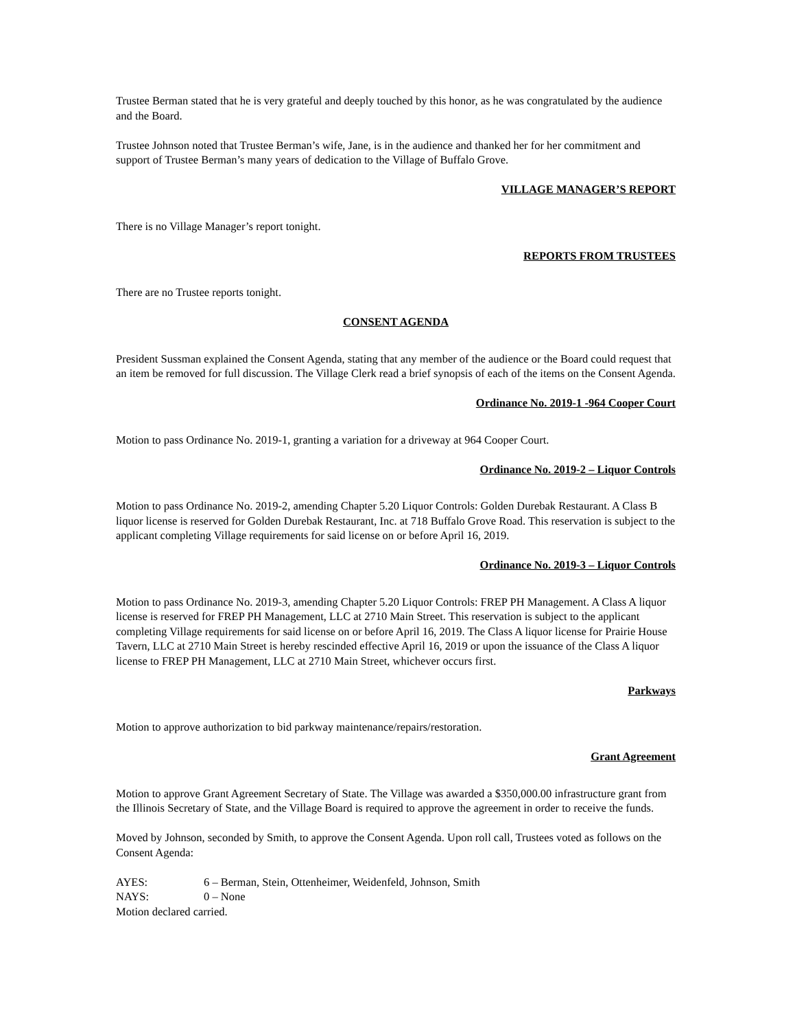Trustee Berman stated that he is very grateful and deeply touched by this honor, as he was congratulated by the audience and the Board.
Trustee Johnson noted that Trustee Berman’s wife, Jane, is in the audience and thanked her for her commitment and support of Trustee Berman’s many years of dedication to the Village of Buffalo Grove.
VILLAGE MANAGER’S REPORT
There is no Village Manager’s report tonight.
REPORTS FROM TRUSTEES
There are no Trustee reports tonight.
CONSENT AGENDA
President Sussman explained the Consent Agenda, stating that any member of the audience or the Board could request that an item be removed for full discussion. The Village Clerk read a brief synopsis of each of the items on the Consent Agenda.
Ordinance No. 2019-1 -964 Cooper Court
Motion to pass Ordinance No. 2019-1, granting a variation for a driveway at 964 Cooper Court.
Ordinance No. 2019-2 – Liquor Controls
Motion to pass Ordinance No. 2019-2, amending Chapter 5.20 Liquor Controls: Golden Durebak Restaurant. A Class B liquor license is reserved for Golden Durebak Restaurant, Inc. at 718 Buffalo Grove Road. This reservation is subject to the applicant completing Village requirements for said license on or before April 16, 2019.
Ordinance No. 2019-3 – Liquor Controls
Motion to pass Ordinance No. 2019-3, amending Chapter 5.20 Liquor Controls: FREP PH Management. A Class A liquor license is reserved for FREP PH Management, LLC at 2710 Main Street. This reservation is subject to the applicant completing Village requirements for said license on or before April 16, 2019. The Class A liquor license for Prairie House Tavern, LLC at 2710 Main Street is hereby rescinded effective April 16, 2019 or upon the issuance of the Class A liquor license to FREP PH Management, LLC at 2710 Main Street, whichever occurs first.
Parkways
Motion to approve authorization to bid parkway maintenance/repairs/restoration.
Grant Agreement
Motion to approve Grant Agreement Secretary of State. The Village was awarded a $350,000.00 infrastructure grant from the Illinois Secretary of State, and the Village Board is required to approve the agreement in order to receive the funds.
Moved by Johnson, seconded by Smith, to approve the Consent Agenda. Upon roll call, Trustees voted as follows on the Consent Agenda:
AYES: 6 – Berman, Stein, Ottenheimer, Weidenfeld, Johnson, Smith
NAYS: 0 – None
Motion declared carried.